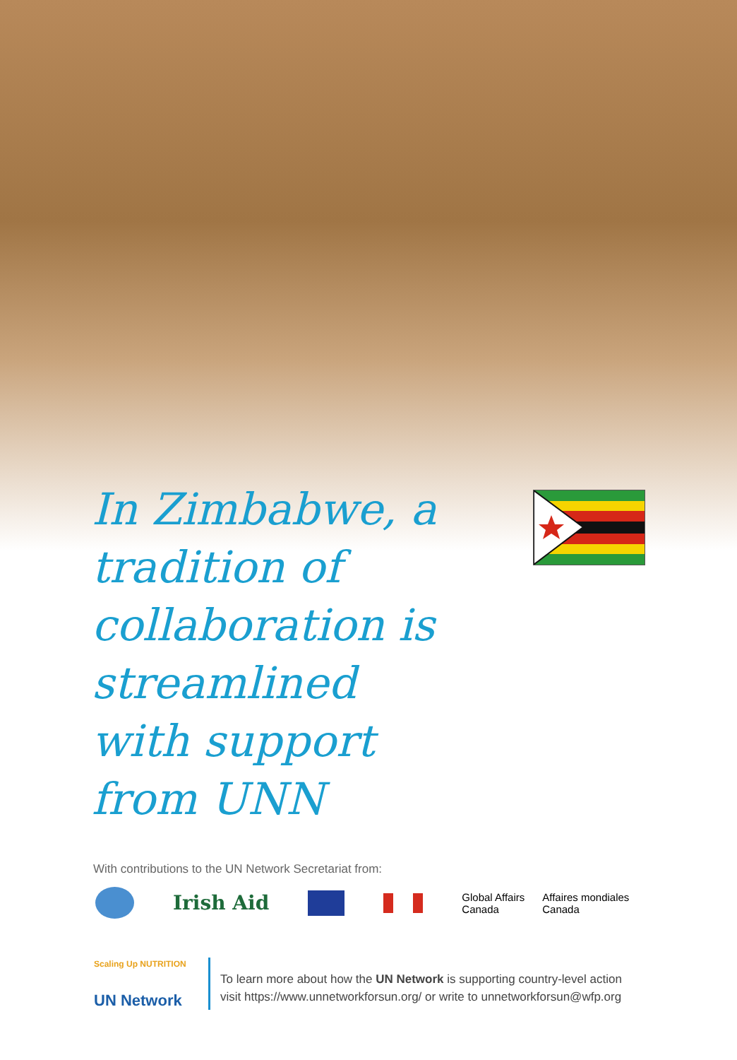In Zimbabwe, a tradition of collaboration is streamlined with support from UNN
With contributions to the UN Network Secretariat from:
Irish Aid
Global Affairs
Canada
Affaires mondiales
Canada
Scaling Up NUTRITION
UN Network
To learn more about how the UN Network is supporting country-level action
visit https://www.unnetworkforsun.org/ or write to unnetworkforsun@wfp.org